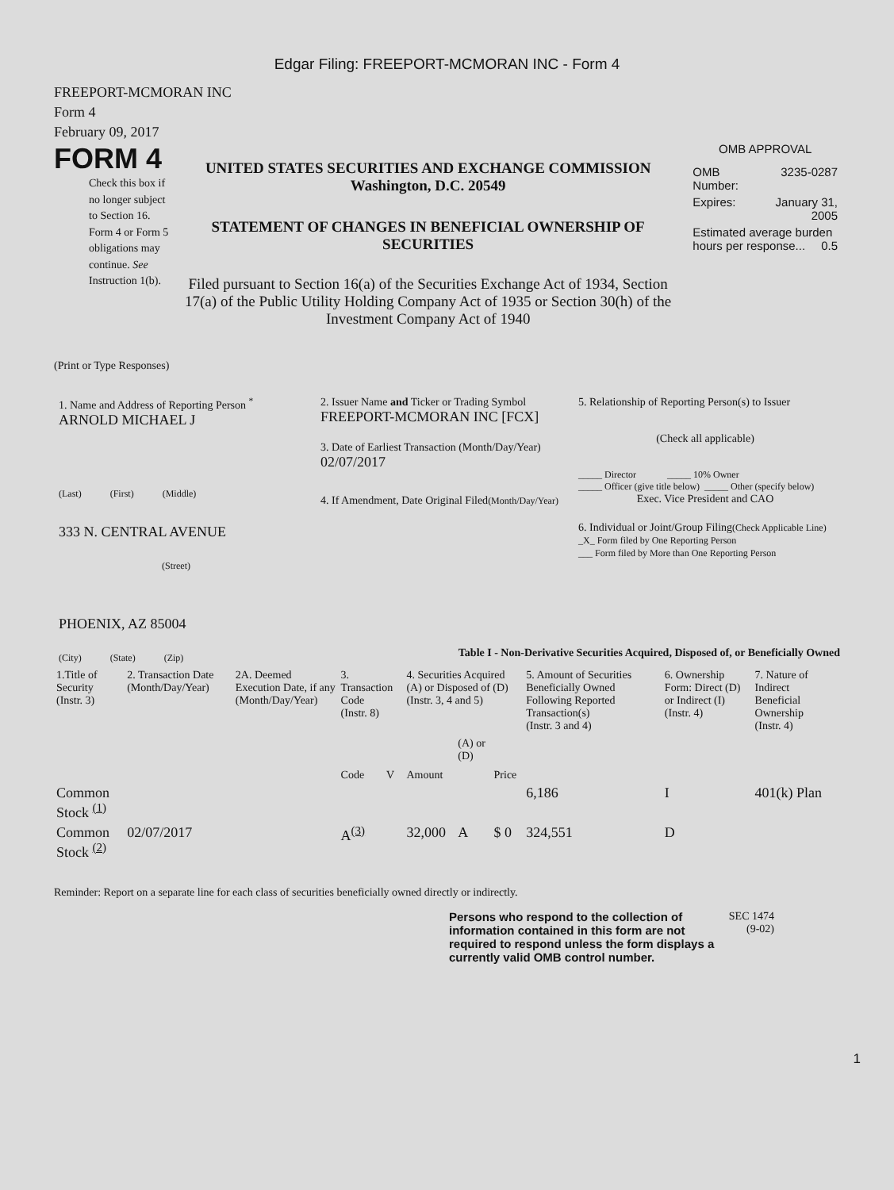Edgar Filing: FREEPORT-MCMORAN INC - Form 4
FREEPORT-MCMORAN INC
Form 4
February 09, 2017
FORM 4
Check this box if no longer subject to Section 16. Form 4 or Form 5 obligations may continue. See Instruction 1(b).
UNITED STATES SECURITIES AND EXCHANGE COMMISSION
Washington, D.C. 20549
STATEMENT OF CHANGES IN BENEFICIAL OWNERSHIP OF SECURITIES
Filed pursuant to Section 16(a) of the Securities Exchange Act of 1934, Section 17(a) of the Public Utility Holding Company Act of 1935 or Section 30(h) of the Investment Company Act of 1940
OMB APPROVAL
| OMB Number: | 3235-0287 |
| Expires: | January 31, 2005 |
| Estimated average burden hours per response... 0.5 | |
(Print or Type Responses)
1. Name and Address of Reporting Person <sup>*</sup>
ARNOLD MICHAEL J
(Last) (First) (Middle)
333 N. CENTRAL AVENUE
(Street)
PHOENIX, AZ 85004
(City) (State) (Zip)
2. Issuer Name and Ticker or Trading Symbol
FREEPORT-MCMORAN INC [FCX]
3. Date of Earliest Transaction (Month/Day/Year)
02/07/2017
4. If Amendment, Date Original Filed(Month/Day/Year)
5. Relationship of Reporting Person(s) to Issuer
(Check all applicable)
_____ Director _____ 10% Owner
_____ Officer (give title below) _____ Other (specify below)
Exec. Vice President and CAO
6. Individual or Joint/Group Filing(Check Applicable Line)
_X_ Form filed by One Reporting Person
___ Form filed by More than One Reporting Person
Table I - Non-Derivative Securities Acquired, Disposed of, or Beneficially Owned
| 1.Title of Security (Instr. 3) | 2. Transaction Date (Month/Day/Year) | 2A. Deemed Execution Date, if any (Month/Day/Year) | 3. Transaction Code (Instr. 8) | | 4. Securities Acquired (A) or Disposed of (D) (Instr. 3, 4 and 5) | | | 5. Amount of Securities Beneficially Owned Following Reported Transaction(s) (Instr. 3 and 4) | 6. Ownership Form: Direct (D) or Indirect (I) (Instr. 4) | 7. Nature of Indirect Beneficial Ownership (Instr. 4) |
| --- | --- | --- | --- | --- | --- | --- | --- | --- | --- | --- |
| | | | Code | V | Amount | (A) or (D) | Price | | | |
| Common Stock <sup>(1)</sup> | | | | | | | | 6,186 | I | 401(k) Plan |
| Common Stock <sup>(2)</sup> | 02/07/2017 | | A<sup>(3)</sup> | | 32,000 | A | $ 0 | 324,551 | D | |
Reminder: Report on a separate line for each class of securities beneficially owned directly or indirectly.
Persons who respond to the collection of information contained in this form are not required to respond unless the form displays a currently valid OMB control number.
SEC 1474
(9-02)
1